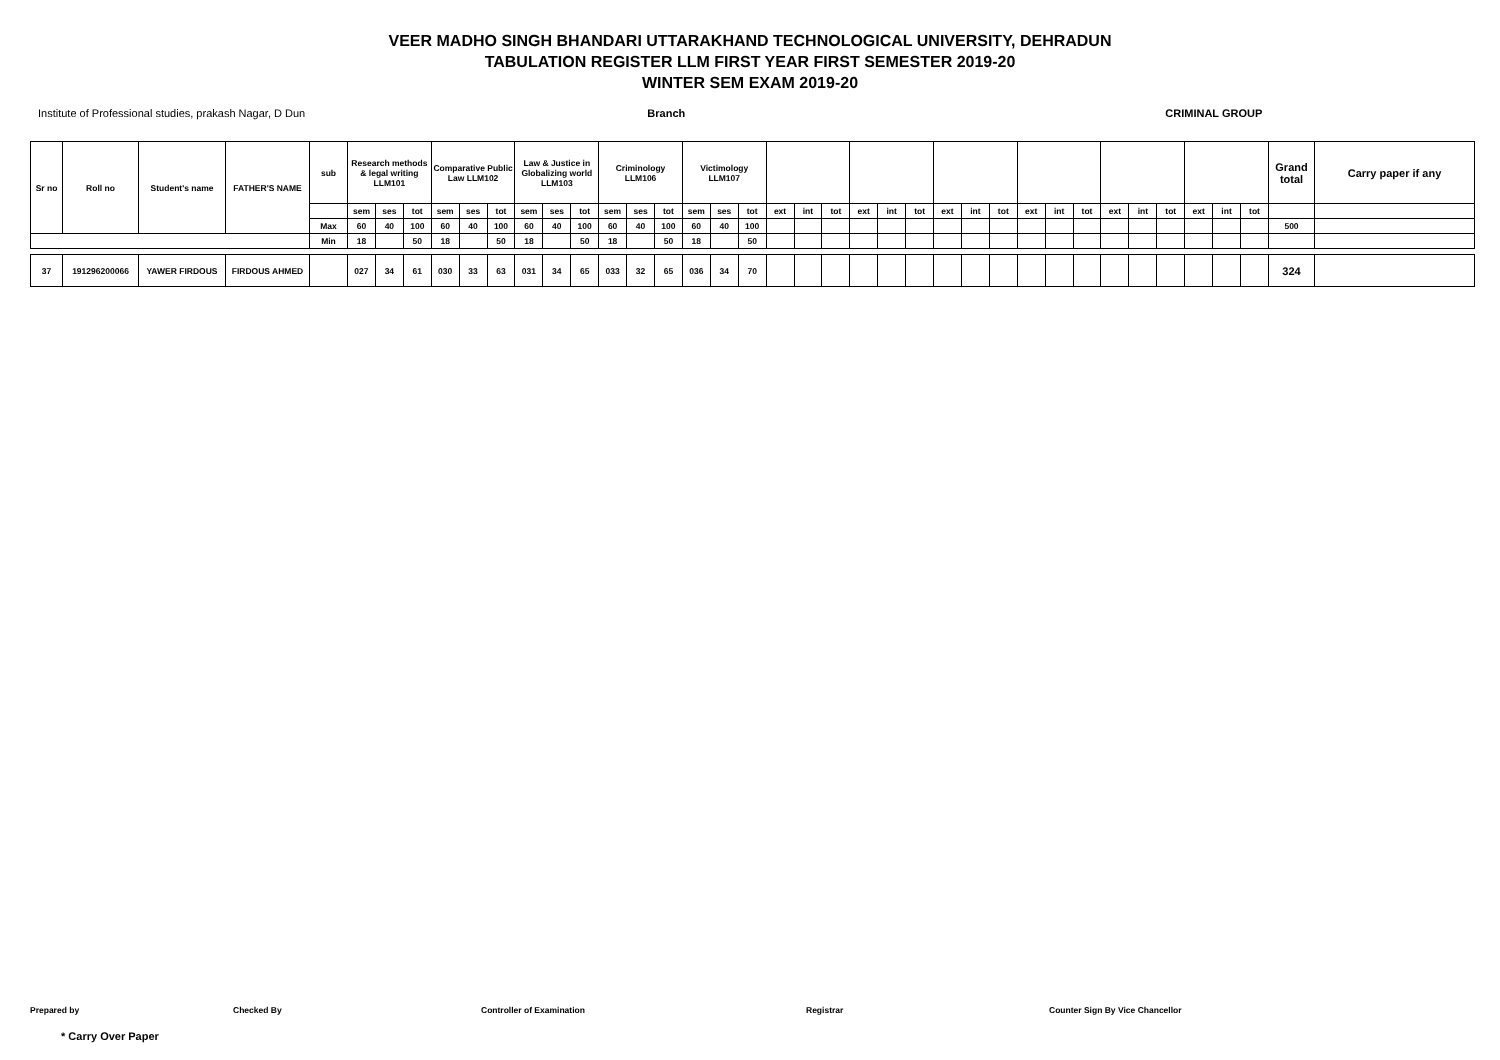VEER MADHO SINGH BHANDARI UTTARAKHAND TECHNOLOGICAL UNIVERSITY, DEHRADUN
TABULATION REGISTER LLM FIRST YEAR FIRST SEMESTER 2019-20
WINTER SEM EXAM 2019-20
Institute of Professional studies, prakash Nagar, D Dun
Branch CRIMINAL GROUP
| Sr no | Roll no | Student's name | FATHER'S NAME | sub | Research methods & legal writing LLM101 | | | Comparative Public Law LLM102 | | | Law & Justice in Globalizing world LLM103 | | | Criminology LLM106 | | | Victimology LLM107 | | | | | | | | | | | | | | | | | | | | | Grand total | Carry paper if any |
| --- | --- | --- | --- | --- | --- | --- | --- | --- | --- | --- | --- | --- | --- | --- | --- | --- | --- | --- | --- | --- | --- | --- | --- | --- | --- | --- | --- | --- | --- | --- | --- | --- | --- | --- | --- | --- | --- | --- | --- |
| | | | | | sem | ses | tot | sem | ses | tot | sem | ses | tot | sem | ses | tot | sem | ses | tot | ext | int | tot | ext | int | tot | ext | int | tot | ext | int | tot | ext | int | tot | ext | int | tot | | |
| | | | | Max | 60 | 40 | 100 | 60 | 40 | 100 | 60 | 40 | 100 | 60 | 40 | 100 | 60 | 40 | 100 | | | | | | | | | | | | | | | | | | | 500 | |
| | | | | Min | 18 | | 50 | 18 | | 50 | 18 | | 50 | 18 | | 50 | 18 | | 50 | | | | | | | | | | | | | | | | | | | | |
| 37 | 191296200066 | YAWER FIRDOUS | FIRDOUS AHMED | | 027 | 34 | 61 | 030 | 33 | 63 | 031 | 34 | 65 | 033 | 32 | 65 | 036 | 34 | 70 | | | | | | | | | | | | | | | | | | | 324 | |
Prepared by Checked By Controller of Examination Registrar Counter Sign By Vice Chancellor
* Carry Over Paper